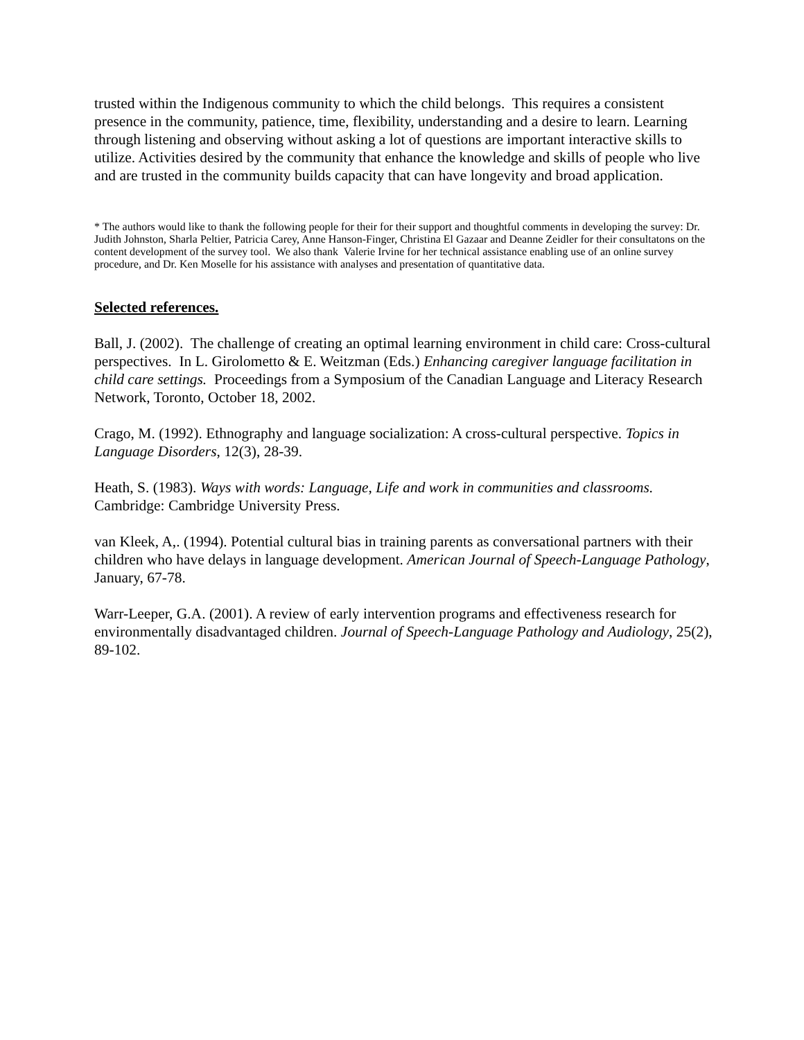trusted within the Indigenous community to which the child belongs. This requires a consistent presence in the community, patience, time, flexibility, understanding and a desire to learn. Learning through listening and observing without asking a lot of questions are important interactive skills to utilize. Activities desired by the community that enhance the knowledge and skills of people who live and are trusted in the community builds capacity that can have longevity and broad application.
* The authors would like to thank the following people for their for their support and thoughtful comments in developing the survey: Dr. Judith Johnston, Sharla Peltier, Patricia Carey, Anne Hanson-Finger, Christina El Gazaar and Deanne Zeidler for their consultatons on the content development of the survey tool. We also thank Valerie Irvine for her technical assistance enabling use of an online survey procedure, and Dr. Ken Moselle for his assistance with analyses and presentation of quantitative data.
Selected references.
Ball, J. (2002). The challenge of creating an optimal learning environment in child care: Cross-cultural perspectives. In L. Girolometto & E. Weitzman (Eds.) Enhancing caregiver language facilitation in child care settings. Proceedings from a Symposium of the Canadian Language and Literacy Research Network, Toronto, October 18, 2002.
Crago, M. (1992). Ethnography and language socialization: A cross-cultural perspective. Topics in Language Disorders, 12(3), 28-39.
Heath, S. (1983). Ways with words: Language, Life and work in communities and classrooms. Cambridge: Cambridge University Press.
van Kleek, A,. (1994). Potential cultural bias in training parents as conversational partners with their children who have delays in language development. American Journal of Speech-Language Pathology, January, 67-78.
Warr-Leeper, G.A. (2001). A review of early intervention programs and effectiveness research for environmentally disadvantaged children. Journal of Speech-Language Pathology and Audiology, 25(2), 89-102.